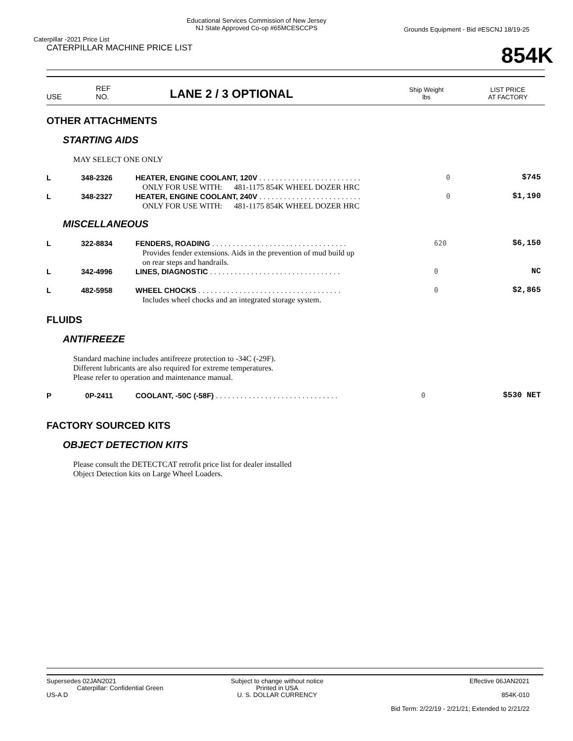Caterpillar -2021 Price List
Educational Services Commission of New Jersey
NJ State Approved Co-op #65MCESCCPS
Grounds Equipment - Bid #ESCNJ 18/19-25
CATERPILLAR MACHINE PRICE LIST
854K
USE
REF
NO.
LANE 2 / 3 OPTIONAL
Ship Weight
lbs
LIST PRICE
AT FACTORY
OTHER ATTACHMENTS
STARTING AIDS
MAY SELECT ONE ONLY
| L | 348-2326 | HEATER, ENGINE COOLANT, 120V . . . . . . . . . . . . . . . . . . . . . . . . . | 0 | $745 |
| | | ONLY FOR USE WITH: 481-1175 854K WHEEL DOZER HRC | | |
| L | 348-2327 | HEATER, ENGINE COOLANT, 240V . . . . . . . . . . . . . . . . . . . . . . . . . | 0 | $1,190 |
| | | ONLY FOR USE WITH: 481-1175 854K WHEEL DOZER HRC | | |
MISCELLANEOUS
| L | 322-8834 | FENDERS, ROADING . . . . . . . . . . . . . . . . . . . . . . . . . . . . . . . . . | 620 | $6,150 |
| | | Provides fender extensions. Aids in the prevention of mud build up on rear steps and handrails. | | |
| L | 342-4996 | LINES, DIAGNOSTIC . . . . . . . . . . . . . . . . . . . . . . . . . . . . . . . . | 0 | NC |
| L | 482-5958 | WHEEL CHOCKS . . . . . . . . . . . . . . . . . . . . . . . . . . . . . . . . . . . | 0 | $2,865 |
| | | Includes wheel chocks and an integrated storage system. | | |
FLUIDS
ANTIFREEZE
Standard machine includes antifreeze protection to -34C (-29F).
Different lubricants are also required for extreme temperatures.
Please refer to operation and maintenance manual.
| P | 0P-2411 | COOLANT, -50C (-58F) . . . . . . . . . . . . . . . . . . . . . . . . . . . . . . | 0 | $530 NET |
FACTORY SOURCED KITS
OBJECT DETECTION KITS
Please consult the DETECTCAT retrofit price list for dealer installed
Object Detection kits on Large Wheel Loaders.
Supersedes 02JAN2021
Caterpillar: Confidential Green
US-A D
Subject to change without notice
Printed in USA
U. S. DOLLAR CURRENCY
Effective 06JAN2021
854K-010
Bid Term: 2/22/19 - 2/21/21; Extended to 2/21/22